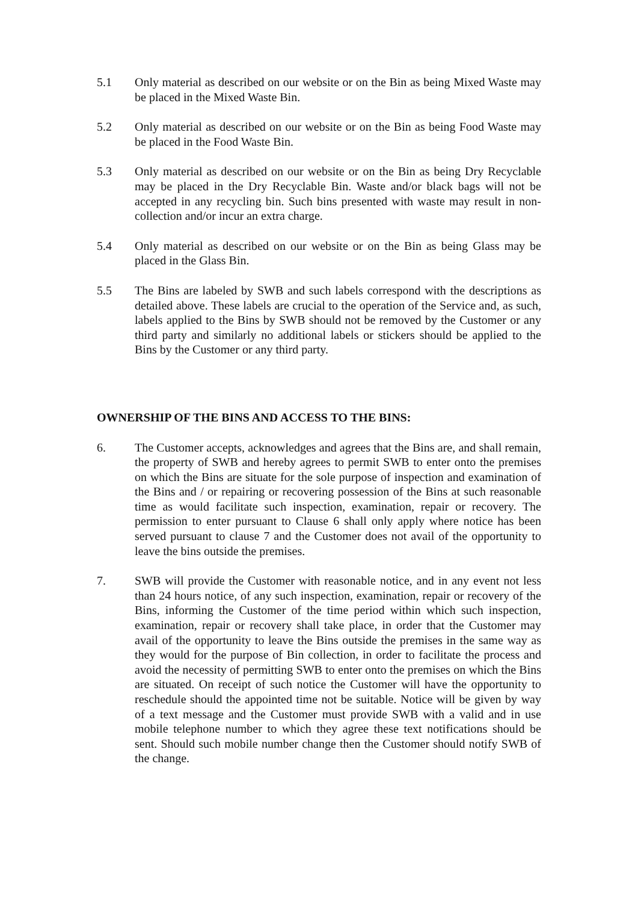5.1 Only material as described on our website or on the Bin as being Mixed Waste may be placed in the Mixed Waste Bin.
5.2 Only material as described on our website or on the Bin as being Food Waste may be placed in the Food Waste Bin.
5.3 Only material as described on our website or on the Bin as being Dry Recyclable may be placed in the Dry Recyclable Bin. Waste and/or black bags will not be accepted in any recycling bin. Such bins presented with waste may result in non-collection and/or incur an extra charge.
5.4 Only material as described on our website or on the Bin as being Glass may be placed in the Glass Bin.
5.5 The Bins are labeled by SWB and such labels correspond with the descriptions as detailed above. These labels are crucial to the operation of the Service and, as such, labels applied to the Bins by SWB should not be removed by the Customer or any third party and similarly no additional labels or stickers should be applied to the Bins by the Customer or any third party.
OWNERSHIP OF THE BINS AND ACCESS TO THE BINS:
6. The Customer accepts, acknowledges and agrees that the Bins are, and shall remain, the property of SWB and hereby agrees to permit SWB to enter onto the premises on which the Bins are situate for the sole purpose of inspection and examination of the Bins and / or repairing or recovering possession of the Bins at such reasonable time as would facilitate such inspection, examination, repair or recovery. The permission to enter pursuant to Clause 6 shall only apply where notice has been served pursuant to clause 7 and the Customer does not avail of the opportunity to leave the bins outside the premises.
7. SWB will provide the Customer with reasonable notice, and in any event not less than 24 hours notice, of any such inspection, examination, repair or recovery of the Bins, informing the Customer of the time period within which such inspection, examination, repair or recovery shall take place, in order that the Customer may avail of the opportunity to leave the Bins outside the premises in the same way as they would for the purpose of Bin collection, in order to facilitate the process and avoid the necessity of permitting SWB to enter onto the premises on which the Bins are situated. On receipt of such notice the Customer will have the opportunity to reschedule should the appointed time not be suitable. Notice will be given by way of a text message and the Customer must provide SWB with a valid and in use mobile telephone number to which they agree these text notifications should be sent. Should such mobile number change then the Customer should notify SWB of the change.